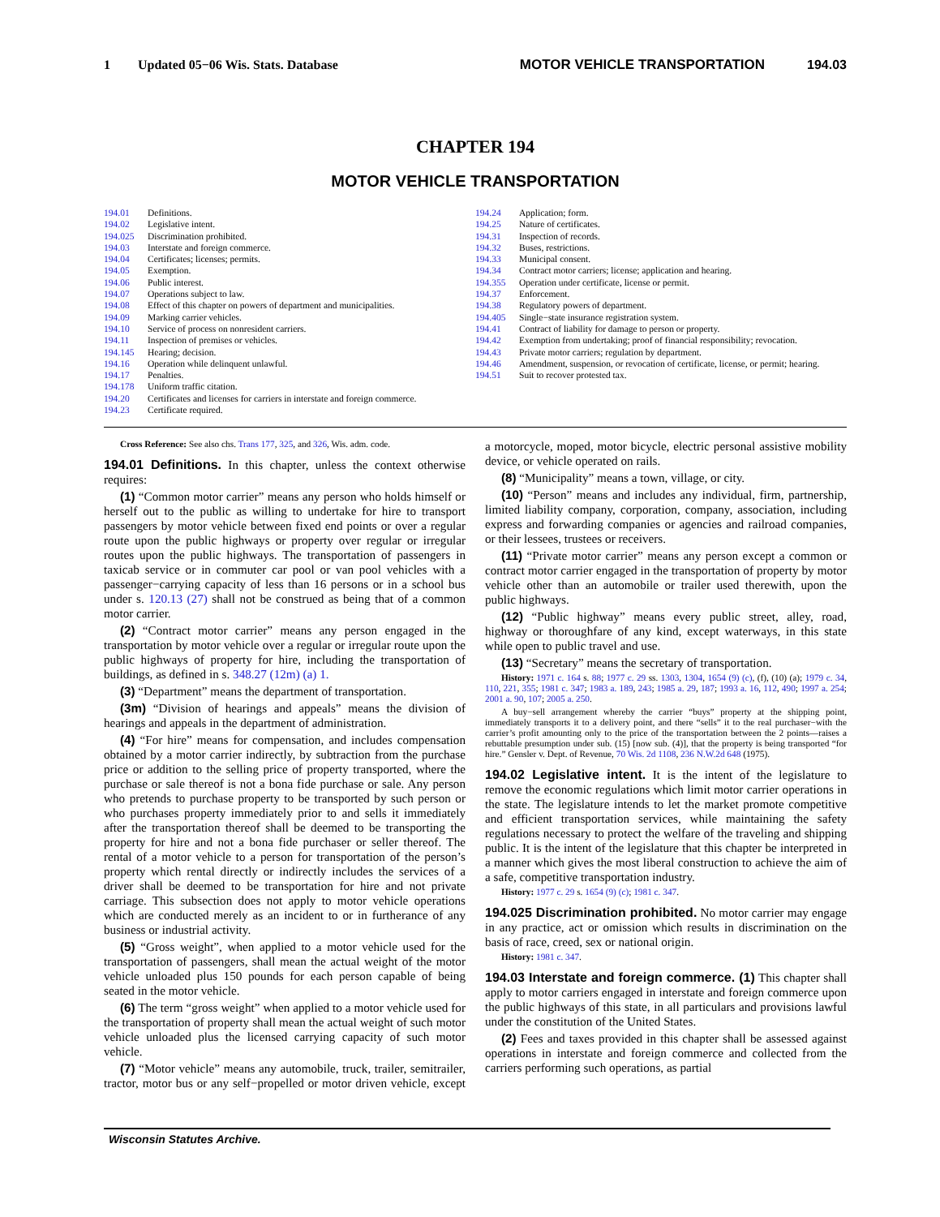1 Updated 05−06 Wis. Stats. Database MOTOR VEHICLE TRANSPORTATION 194.03
CHAPTER 194
MOTOR VEHICLE TRANSPORTATION
194.01 Definitions.
194.02 Legislative intent.
194.025 Discrimination prohibited.
194.03 Interstate and foreign commerce.
194.04 Certificates; licenses; permits.
194.05 Exemption.
194.06 Public interest.
194.07 Operations subject to law.
194.08 Effect of this chapter on powers of department and municipalities.
194.09 Marking carrier vehicles.
194.10 Service of process on nonresident carriers.
194.11 Inspection of premises or vehicles.
194.145 Hearing; decision.
194.16 Operation while delinquent unlawful.
194.17 Penalties.
194.178 Uniform traffic citation.
194.20 Certificates and licenses for carriers in interstate and foreign commerce.
194.23 Certificate required.
194.24 Application; form.
194.25 Nature of certificates.
194.31 Inspection of records.
194.32 Buses, restrictions.
194.33 Municipal consent.
194.34 Contract motor carriers; license; application and hearing.
194.355 Operation under certificate, license or permit.
194.37 Enforcement.
194.38 Regulatory powers of department.
194.405 Single−state insurance registration system.
194.41 Contract of liability for damage to person or property.
194.42 Exemption from undertaking; proof of financial responsibility; revocation.
194.43 Private motor carriers; regulation by department.
194.46 Amendment, suspension, or revocation of certificate, license, or permit; hearing.
194.51 Suit to recover protested tax.
Cross Reference: See also chs. Trans 177, 325, and 326, Wis. adm. code.
194.01 Definitions. In this chapter, unless the context otherwise requires:
(1) “Common motor carrier” means any person who holds himself or herself out to the public as willing to undertake for hire to transport passengers by motor vehicle between fixed end points or over a regular route upon the public highways or property over regular or irregular routes upon the public highways. The transportation of passengers in taxicab service or in commuter car pool or van pool vehicles with a passenger−carrying capacity of less than 16 persons or in a school bus under s. 120.13 (27) shall not be construed as being that of a common motor carrier.
(2) “Contract motor carrier” means any person engaged in the transportation by motor vehicle over a regular or irregular route upon the public highways of property for hire, including the transportation of buildings, as defined in s. 348.27 (12m) (a) 1.
(3) “Department” means the department of transportation.
(3m) “Division of hearings and appeals” means the division of hearings and appeals in the department of administration.
(4) “For hire” means for compensation, and includes compensation obtained by a motor carrier indirectly, by subtraction from the purchase price or addition to the selling price of property transported, where the purchase or sale thereof is not a bona fide purchase or sale. Any person who pretends to purchase property to be transported by such person or who purchases property immediately prior to and sells it immediately after the transportation thereof shall be deemed to be transporting the property for hire and not a bona fide purchaser or seller thereof. The rental of a motor vehicle to a person for transportation of the person’s property which rental directly or indirectly includes the services of a driver shall be deemed to be transportation for hire and not private carriage. This subsection does not apply to motor vehicle operations which are conducted merely as an incident to or in furtherance of any business or industrial activity.
(5) “Gross weight”, when applied to a motor vehicle used for the transportation of passengers, shall mean the actual weight of the motor vehicle unloaded plus 150 pounds for each person capable of being seated in the motor vehicle.
(6) The term “gross weight” when applied to a motor vehicle used for the transportation of property shall mean the actual weight of such motor vehicle unloaded plus the licensed carrying capacity of such motor vehicle.
(7) “Motor vehicle” means any automobile, truck, trailer, semitrailer, tractor, motor bus or any self−propelled or motor driven vehicle, except a motorcycle, moped, motor bicycle, electric personal assistive mobility device, or vehicle operated on rails.
(8) “Municipality” means a town, village, or city.
(10) “Person” means and includes any individual, firm, partnership, limited liability company, corporation, company, association, including express and forwarding companies or agencies and railroad companies, or their lessees, trustees or receivers.
(11) “Private motor carrier” means any person except a common or contract motor carrier engaged in the transportation of property by motor vehicle other than an automobile or trailer used therewith, upon the public highways.
(12) “Public highway” means every public street, alley, road, highway or thoroughfare of any kind, except waterways, in this state while open to public travel and use.
(13) “Secretary” means the secretary of transportation.
History: 1971 c. 164 s. 88; 1977 c. 29 ss. 1303, 1304, 1654 (9) (c), (f), (10) (a); 1979 c. 34, 110, 221, 355; 1981 c. 347; 1983 a. 189, 243; 1985 a. 29, 187; 1993 a. 16, 112, 490; 1997 a. 254; 2001 a. 90, 107; 2005 a. 250.
A buy−sell arrangement whereby the carrier “buys” property at the shipping point, immediately transports it to a delivery point, and there “sells” it to the real purchaser−with the carrier’s profit amounting only to the price of the transportation between the 2 points—raises a rebuttable presumption under sub. (15) [now sub. (4)], that the property is being transported “for hire.” Gensler v. Dept. of Revenue, 70 Wis. 2d 1108, 236 N.W.2d 648 (1975).
194.02 Legislative intent. It is the intent of the legislature to remove the economic regulations which limit motor carrier operations in the state. The legislature intends to let the market promote competitive and efficient transportation services, while maintaining the safety regulations necessary to protect the welfare of the traveling and shipping public. It is the intent of the legislature that this chapter be interpreted in a manner which gives the most liberal construction to achieve the aim of a safe, competitive transportation industry.
History: 1977 c. 29 s. 1654 (9) (c); 1981 c. 347.
194.025 Discrimination prohibited. No motor carrier may engage in any practice, act or omission which results in discrimination on the basis of race, creed, sex or national origin.
History: 1981 c. 347.
194.03 Interstate and foreign commerce. (1) This chapter shall apply to motor carriers engaged in interstate and foreign commerce upon the public highways of this state, in all particulars and provisions lawful under the constitution of the United States.
(2) Fees and taxes provided in this chapter shall be assessed against operations in interstate and foreign commerce and collected from the carriers performing such operations, as partial
Wisconsin Statutes Archive.